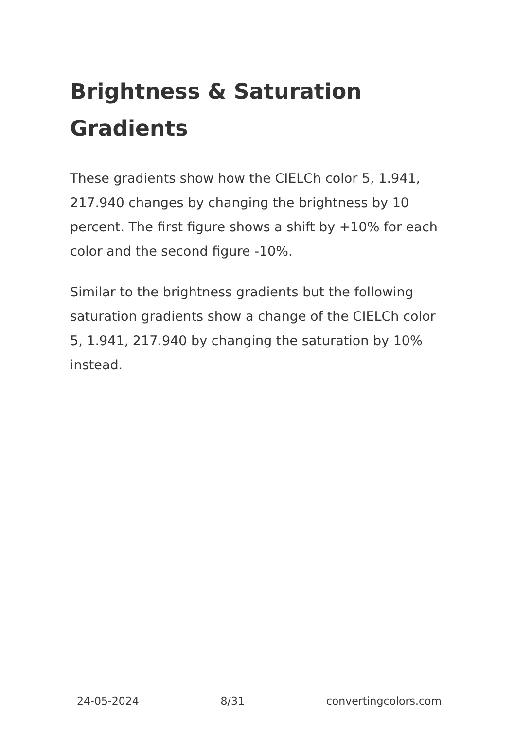Brightness & Saturation Gradients
These gradients show how the CIELCh color 5, 1.941, 217.940 changes by changing the brightness by 10 percent. The first figure shows a shift by +10% for each color and the second figure -10%.
Similar to the brightness gradients but the following saturation gradients show a change of the CIELCh color 5, 1.941, 217.940 by changing the saturation by 10% instead.
24-05-2024 8/31 convertingcolors.com